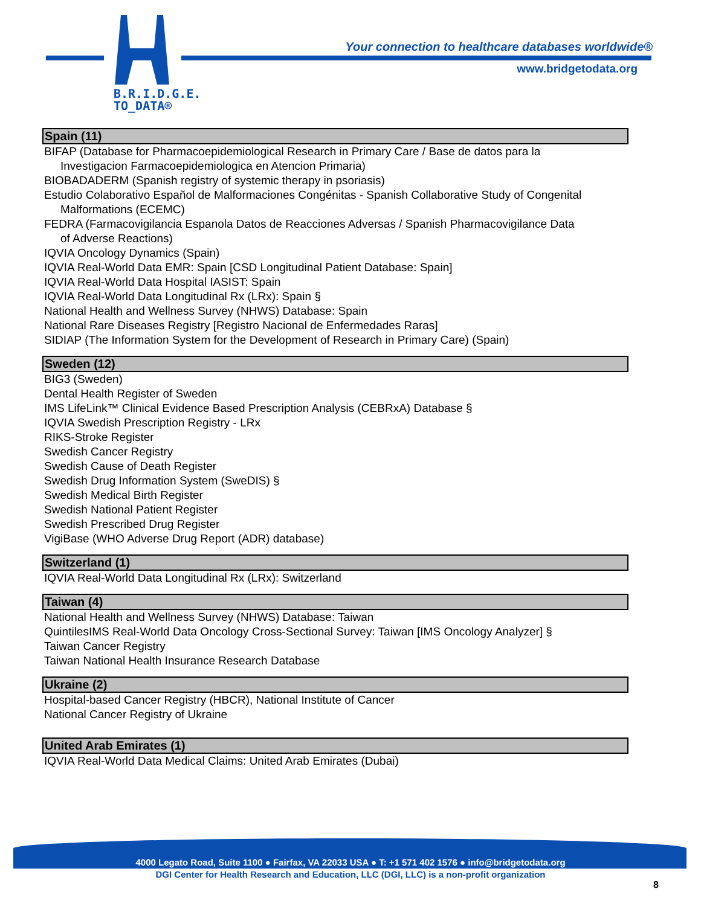B.R.I.D.G.E.
TO_DATA®
Your connection to healthcare databases worldwide®
www.bridgetodata.org
Spain (11)
BIFAP (Database for Pharmacoepidemiological Research in Primary Care / Base de datos para la
Investigacion Farmacoepidemiologica en Atencion Primaria)
BIOBADADERM (Spanish registry of systemic therapy in psoriasis)
Estudio Colaborativo Español de Malformaciones Congénitas - Spanish Collaborative Study of Congenital
Malformations (ECEMC)
FEDRA (Farmacovigilancia Espanola Datos de Reacciones Adversas / Spanish Pharmacovigilance Data
of Adverse Reactions)
IQVIA Oncology Dynamics (Spain)
IQVIA Real-World Data EMR: Spain [CSD Longitudinal Patient Database: Spain]
IQVIA Real-World Data Hospital IASIST: Spain
IQVIA Real-World Data Longitudinal Rx (LRx): Spain §
National Health and Wellness Survey (NHWS) Database: Spain
National Rare Diseases Registry [Registro Nacional de Enfermedades Raras]
SIDIAP (The Information System for the Development of Research in Primary Care) (Spain)
Sweden (12)
BIG3 (Sweden)
Dental Health Register of Sweden
IMS LifeLink™ Clinical Evidence Based Prescription Analysis (CEBRxA) Database §
IQVIA Swedish Prescription Registry - LRx
RIKS-Stroke Register
Swedish Cancer Registry
Swedish Cause of Death Register
Swedish Drug Information System (SweDIS) §
Swedish Medical Birth Register
Swedish National Patient Register
Swedish Prescribed Drug Register
VigiBase (WHO Adverse Drug Report (ADR) database)
Switzerland (1)
IQVIA Real-World Data Longitudinal Rx (LRx): Switzerland
Taiwan (4)
National Health and Wellness Survey (NHWS) Database: Taiwan
QuintilesIMS Real-World Data Oncology Cross-Sectional Survey: Taiwan [IMS Oncology Analyzer] §
Taiwan Cancer Registry
Taiwan National Health Insurance Research Database
Ukraine (2)
Hospital-based Cancer Registry (HBCR), National Institute of Cancer
National Cancer Registry of Ukraine
United Arab Emirates (1)
IQVIA Real-World Data Medical Claims: United Arab Emirates (Dubai)
4000 Legato Road, Suite 1100 ● Fairfax, VA 22033 USA ● T: +1 571 402 1576 ● info@bridgetodata.org
DGI Center for Health Research and Education, LLC (DGI, LLC) is a non-profit organization
8